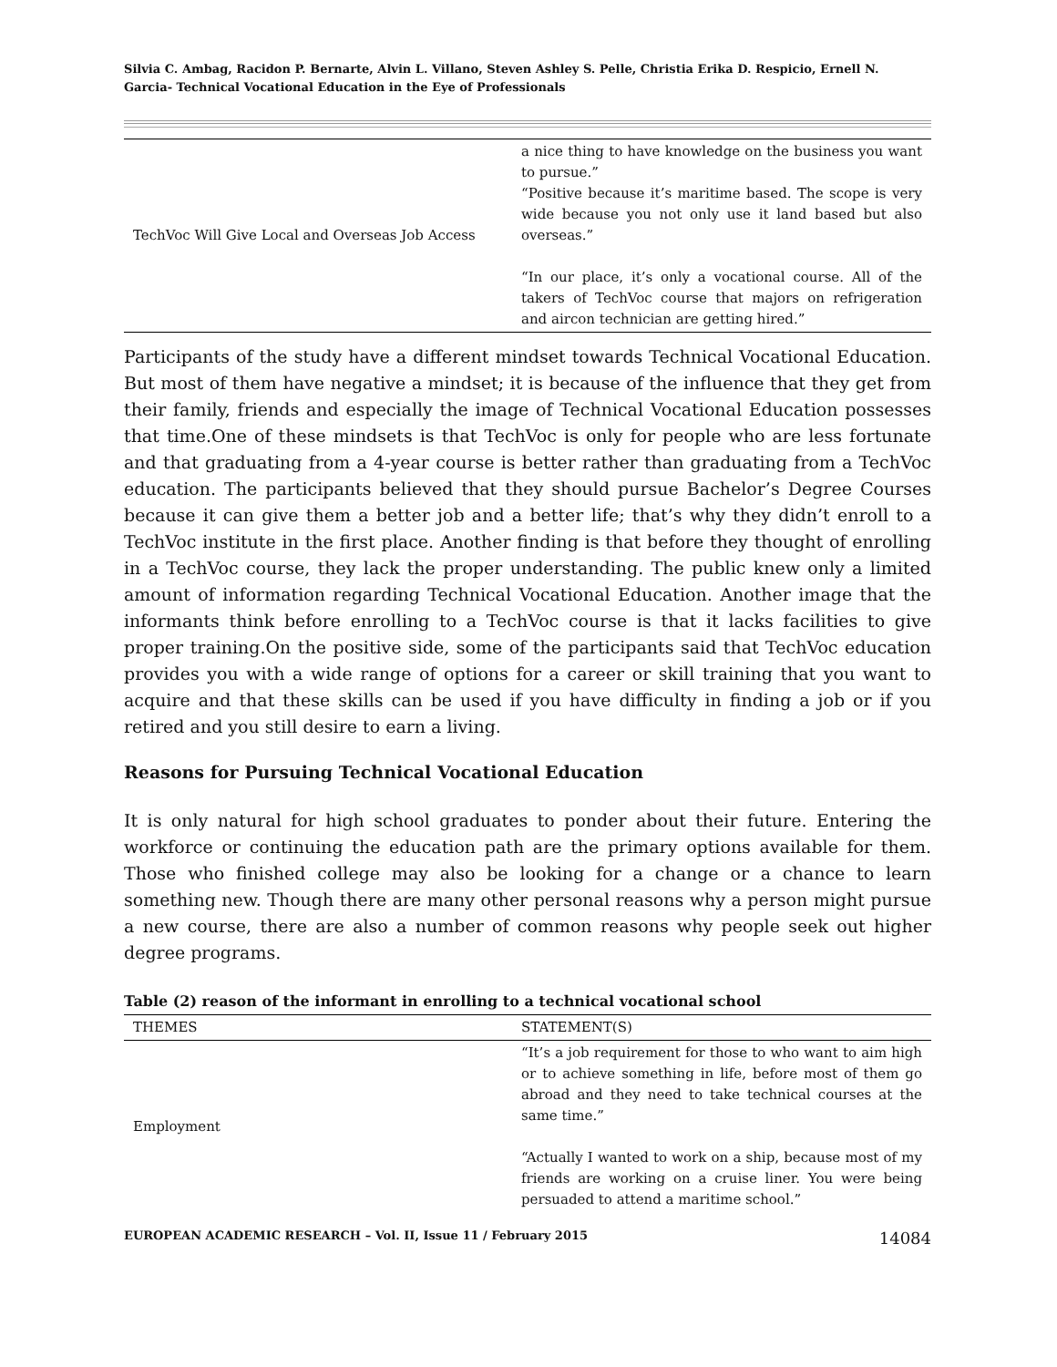Silvia C. Ambag, Racidon P. Bernarte, Alvin L. Villano, Steven Ashley S. Pelle, Christia Erika D. Respicio, Ernell N. Garcia- Technical Vocational Education in the Eye of Professionals
| TechVoc Will Give Local and Overseas Job Access | a nice thing to have knowledge on the business you want to pursue.” “Positive because it’s maritime based. The scope is very wide because you not only use it land based but also overseas.” “In our place, it’s only a vocational course. All of the takers of TechVoc course that majors on refrigeration and aircon technician are getting hired.” |
Participants of the study have a different mindset towards Technical Vocational Education. But most of them have negative a mindset; it is because of the influence that they get from their family, friends and especially the image of Technical Vocational Education possesses that time.One of these mindsets is that TechVoc is only for people who are less fortunate and that graduating from a 4-year course is better rather than graduating from a TechVoc education. The participants believed that they should pursue Bachelor’s Degree Courses because it can give them a better job and a better life; that’s why they didn’t enroll to a TechVoc institute in the first place. Another finding is that before they thought of enrolling in a TechVoc course, they lack the proper understanding. The public knew only a limited amount of information regarding Technical Vocational Education. Another image that the informants think before enrolling to a TechVoc course is that it lacks facilities to give proper training.On the positive side, some of the participants said that TechVoc education provides you with a wide range of options for a career or skill training that you want to acquire and that these skills can be used if you have difficulty in finding a job or if you retired and you still desire to earn a living.
Reasons for Pursuing Technical Vocational Education
It is only natural for high school graduates to ponder about their future. Entering the workforce or continuing the education path are the primary options available for them. Those who finished college may also be looking for a change or a chance to learn something new. Though there are many other personal reasons why a person might pursue a new course, there are also a number of common reasons why people seek out higher degree programs.
Table (2) reason of the informant in enrolling to a technical vocational school
| THEMES | STATEMENT(S) |
| --- | --- |
| Employment | “It’s a job requirement for those to who want to aim high or to achieve something in life, before most of them go abroad and they need to take technical courses at the same time.” “Actually I wanted to work on a ship, because most of my friends are working on a cruise liner. You were being persuaded to attend a maritime school.” |
EUROPEAN ACADEMIC RESEARCH – Vol. II, Issue 11 / February 2015 14084